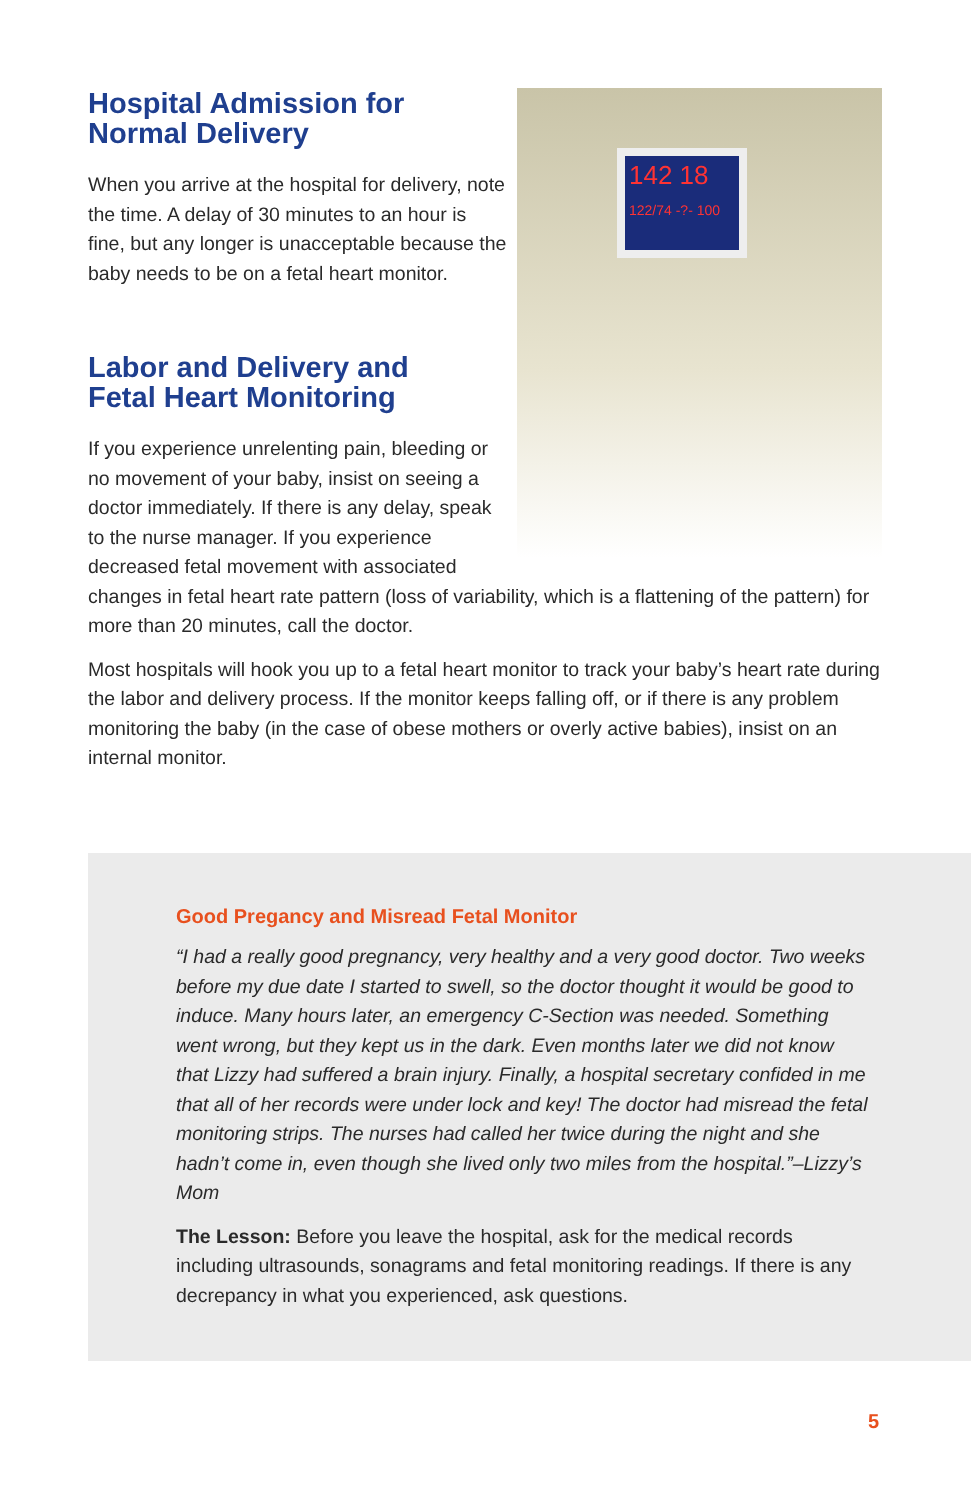142 18
122/74 -?- 100
Hospital Admission for
Normal Delivery
When you arrive at the hospital for delivery, note the time. A delay of 30 minutes to an hour is fine, but any longer is unacceptable because the baby needs to be on a fetal heart monitor.
Labor and Delivery and
Fetal Heart Monitoring
If you experience unrelenting pain, bleeding or no movement of your baby, insist on seeing a doctor immediately. If there is any delay, speak to the nurse manager. If you experience decreased fetal movement with associated changes in fetal heart rate pattern (loss of variability, which is a flattening of the pattern) for more than 20 minutes, call the doctor.
Most hospitals will hook you up to a fetal heart monitor to track your baby’s heart rate during the labor and delivery process. If the monitor keeps falling off, or if there is any problem monitoring the baby (in the case of obese mothers or overly active babies), insist on an internal monitor.
Good Pregancy and Misread Fetal Monitor
“I had a really good pregnancy, very healthy and a very good doctor. Two weeks before my due date I started to swell, so the doctor thought it would be good to induce. Many hours later, an emergency C-Section was needed. Something went wrong, but they kept us in the dark. Even months later we did not know that Lizzy had suffered a brain injury. Finally, a hospital secretary confided in me that all of her records were under lock and key! The doctor had misread the fetal monitoring strips. The nurses had called her twice during the night and she hadn’t come in, even though she lived only two miles from the hospital.”–Lizzy’s Mom
The Lesson: Before you leave the hospital, ask for the medical records including ultrasounds, sonagrams and fetal monitoring readings. If there is any decrepancy in what you experienced, ask questions.
5